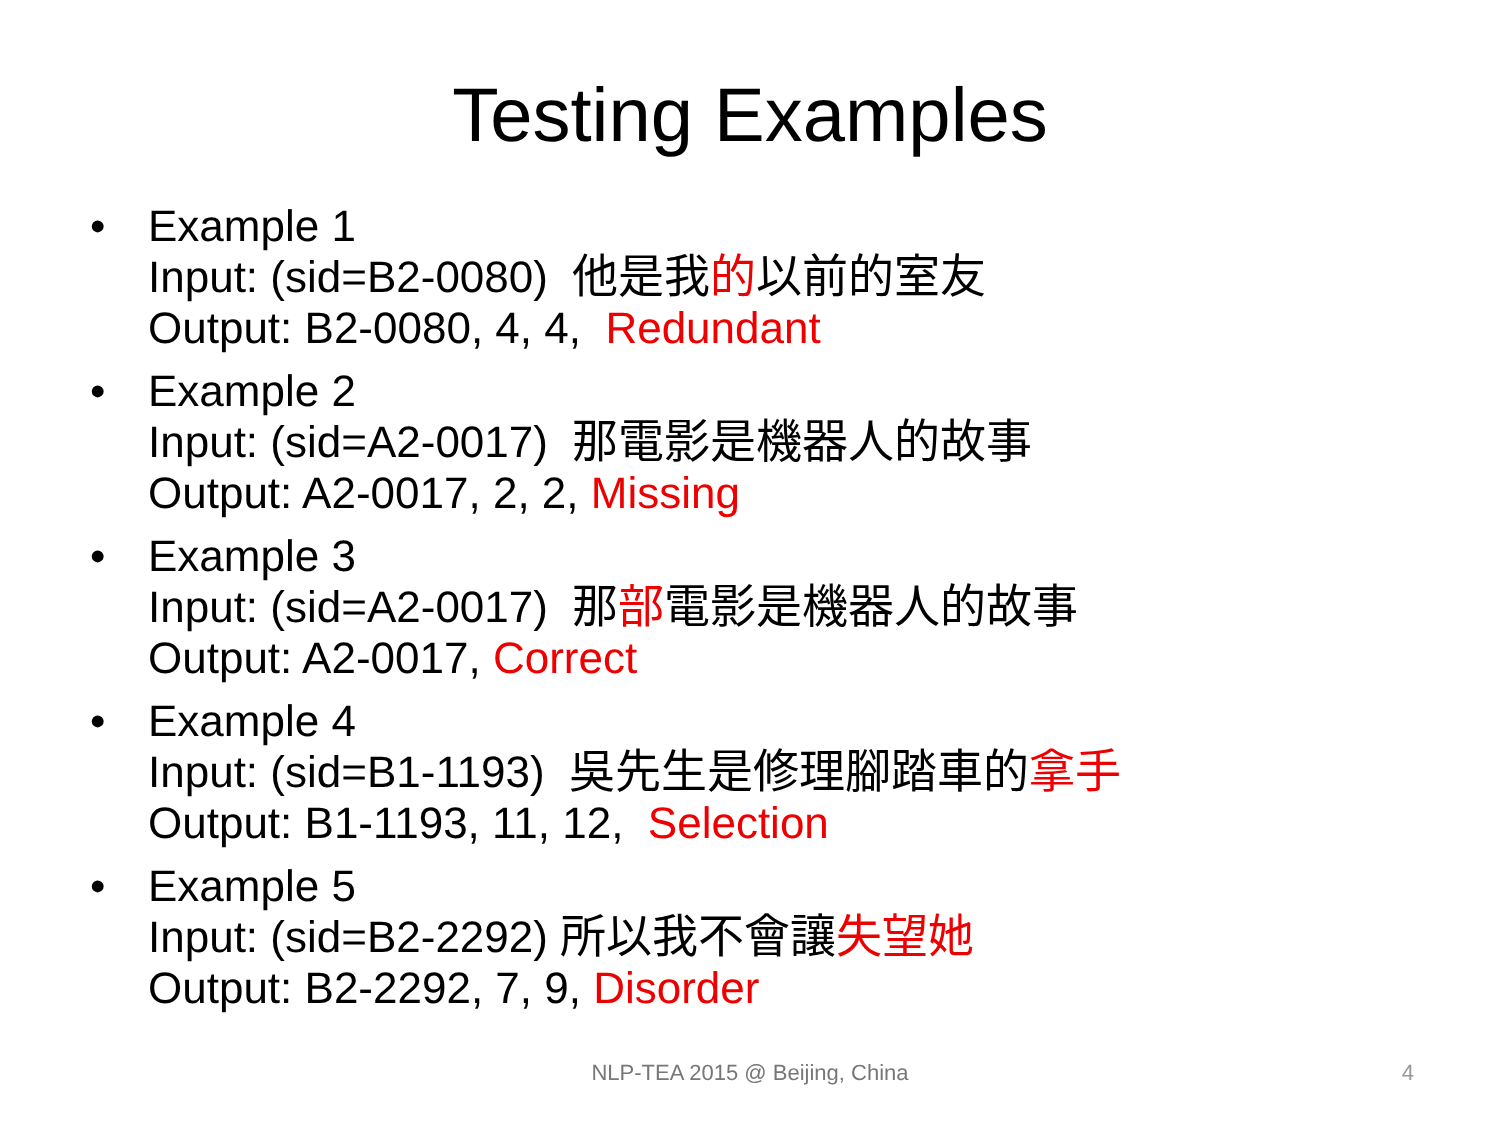Testing Examples
• Example 1
Input: (sid=B2-0080) 他是我的以前的室友
Output: B2-0080, 4, 4, Redundant
• Example 2
Input: (sid=A2-0017) 那電影是機器人的故事
Output: A2-0017, 2, 2, Missing
• Example 3
Input: (sid=A2-0017) 那部電影是機器人的故事
Output: A2-0017, Correct
• Example 4
Input: (sid=B1-1193) 吳先生是修理腳踏車的拿手
Output: B1-1193, 11, 12, Selection
• Example 5
Input: (sid=B2-2292) 所以我不會讓失望她
Output: B2-2292, 7, 9, Disorder
NLP-TEA 2015 @ Beijing, China 4